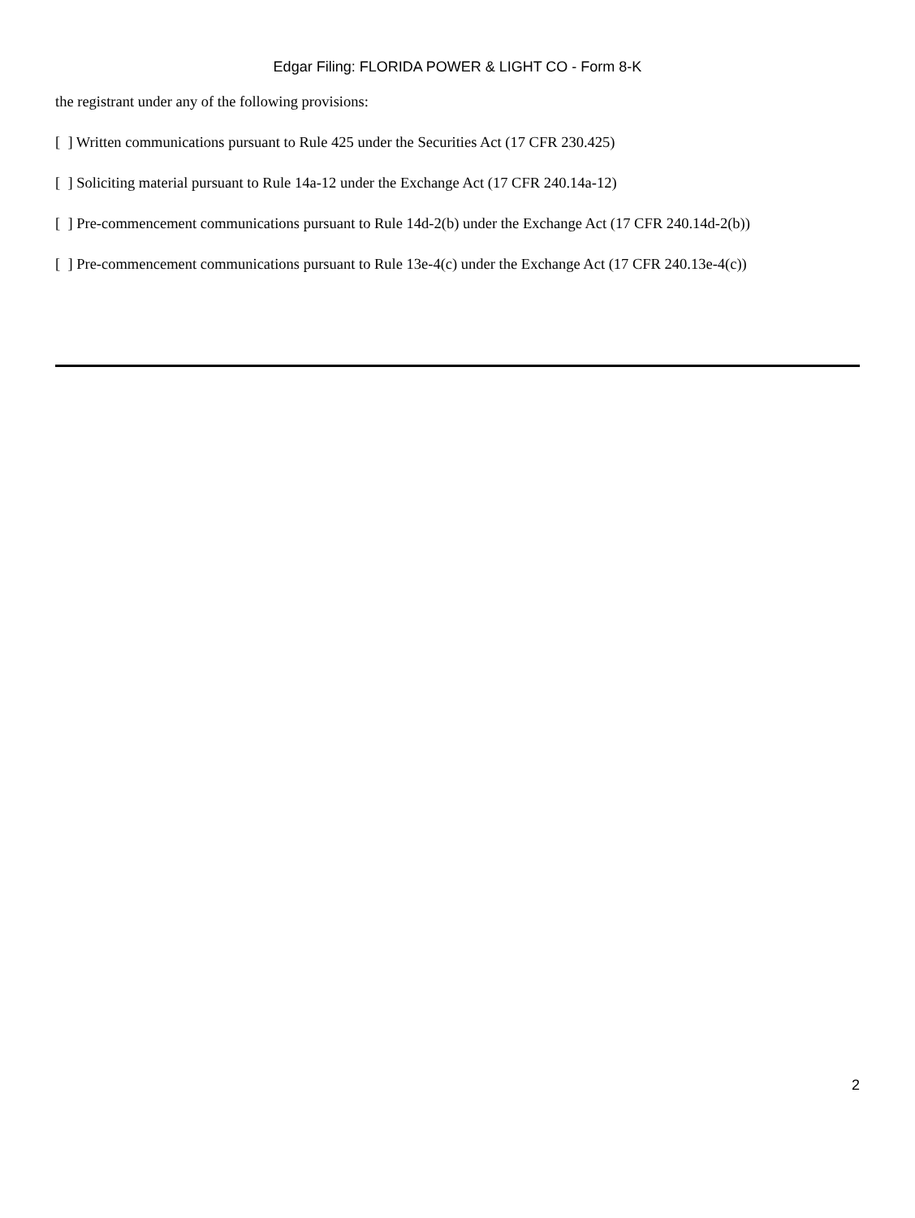Edgar Filing: FLORIDA POWER & LIGHT CO - Form 8-K
the registrant under any of the following provisions:
[ ] Written communications pursuant to Rule 425 under the Securities Act (17 CFR 230.425)
[ ] Soliciting material pursuant to Rule 14a-12 under the Exchange Act (17 CFR 240.14a-12)
[ ] Pre-commencement communications pursuant to Rule 14d-2(b) under the Exchange Act (17 CFR 240.14d-2(b))
[ ] Pre-commencement communications pursuant to Rule 13e-4(c) under the Exchange Act (17 CFR 240.13e-4(c))
2